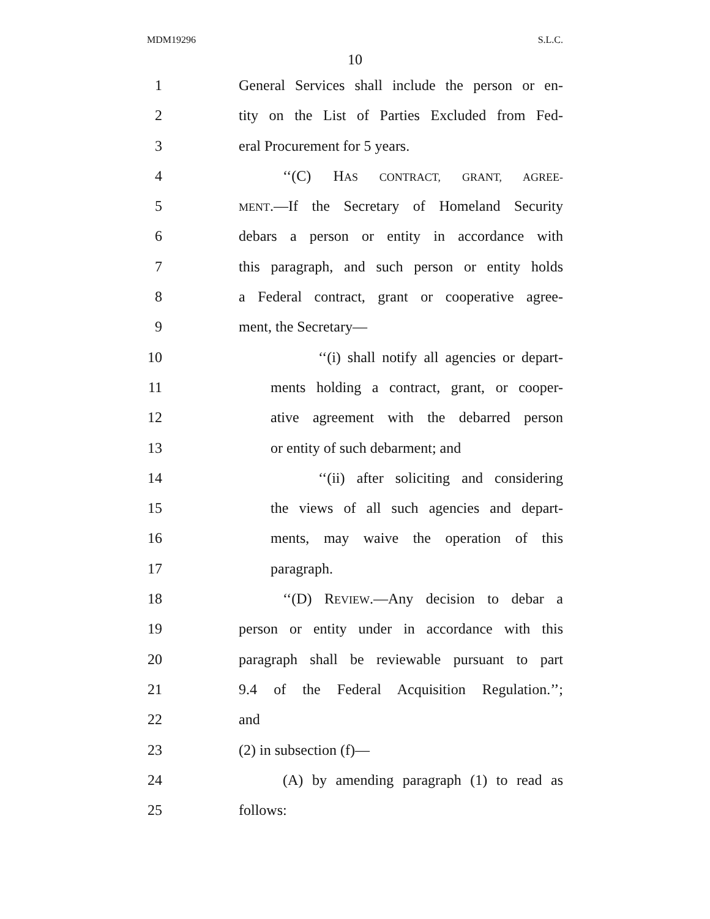MDM19296 S.L.C.
10
1 General Services shall include the person or en-
2 tity on the List of Parties Excluded from Fed-
3 eral Procurement for 5 years.
4 ‘‘(C) HAS CONTRACT, GRANT, AGREE-
5 MENT.—If the Secretary of Homeland Security
6 debars a person or entity in accordance with
7 this paragraph, and such person or entity holds
8 a Federal contract, grant or cooperative agree-
9 ment, the Secretary—
10 ‘‘(i) shall notify all agencies or depart-
11 ments holding a contract, grant, or cooper-
12 ative agreement with the debarred person
13 or entity of such debarment; and
14 ‘‘(ii) after soliciting and considering
15 the views of all such agencies and depart-
16 ments, may waive the operation of this
17 paragraph.
18 ‘‘(D) REVIEW.—Any decision to debar a
19 person or entity under in accordance with this
20 paragraph shall be reviewable pursuant to part
21 9.4 of the Federal Acquisition Regulation.’’;
22 and
23 (2) in subsection (f)—
24 (A) by amending paragraph (1) to read as
25 follows: